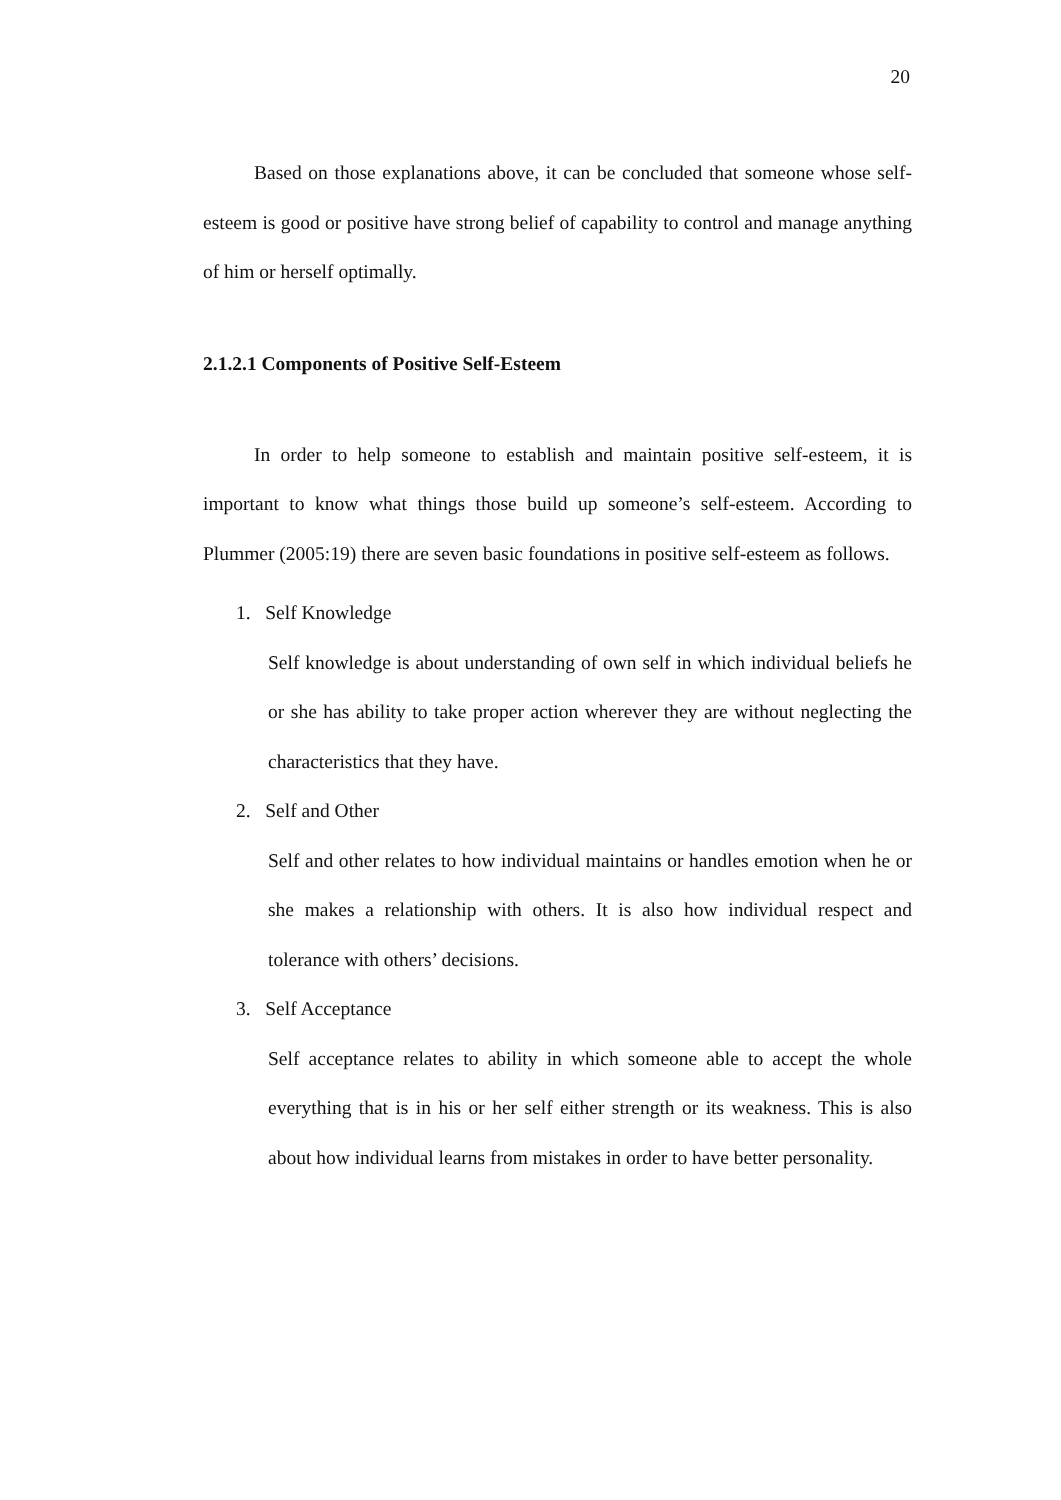20
Based on those explanations above, it can be concluded that someone whose self-esteem is good or positive have strong belief of capability to control and manage anything of him or herself optimally.
2.1.2.1 Components of Positive Self-Esteem
In order to help someone to establish and maintain positive self-esteem, it is important to know what things those build up someone’s self-esteem. According to Plummer (2005:19) there are seven basic foundations in positive self-esteem as follows.
1. Self Knowledge
Self knowledge is about understanding of own self in which individual beliefs he or she has ability to take proper action wherever they are without neglecting the characteristics that they have.
2. Self and Other
Self and other relates to how individual maintains or handles emotion when he or she makes a relationship with others. It is also how individual respect and tolerance with others’ decisions.
3. Self Acceptance
Self acceptance relates to ability in which someone able to accept the whole everything that is in his or her self either strength or its weakness. This is also about how individual learns from mistakes in order to have better personality.